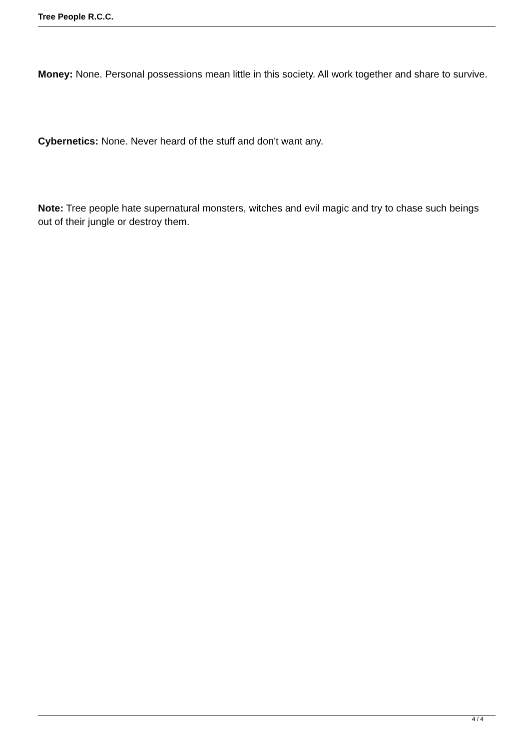Tree People R.C.C.
Money: None. Personal possessions mean little in this society. All work together and share to survive.
Cybernetics: None. Never heard of the stuff and don't want any.
Note: Tree people hate supernatural monsters, witches and evil magic and try to chase such beings out of their jungle or destroy them.
4 / 4